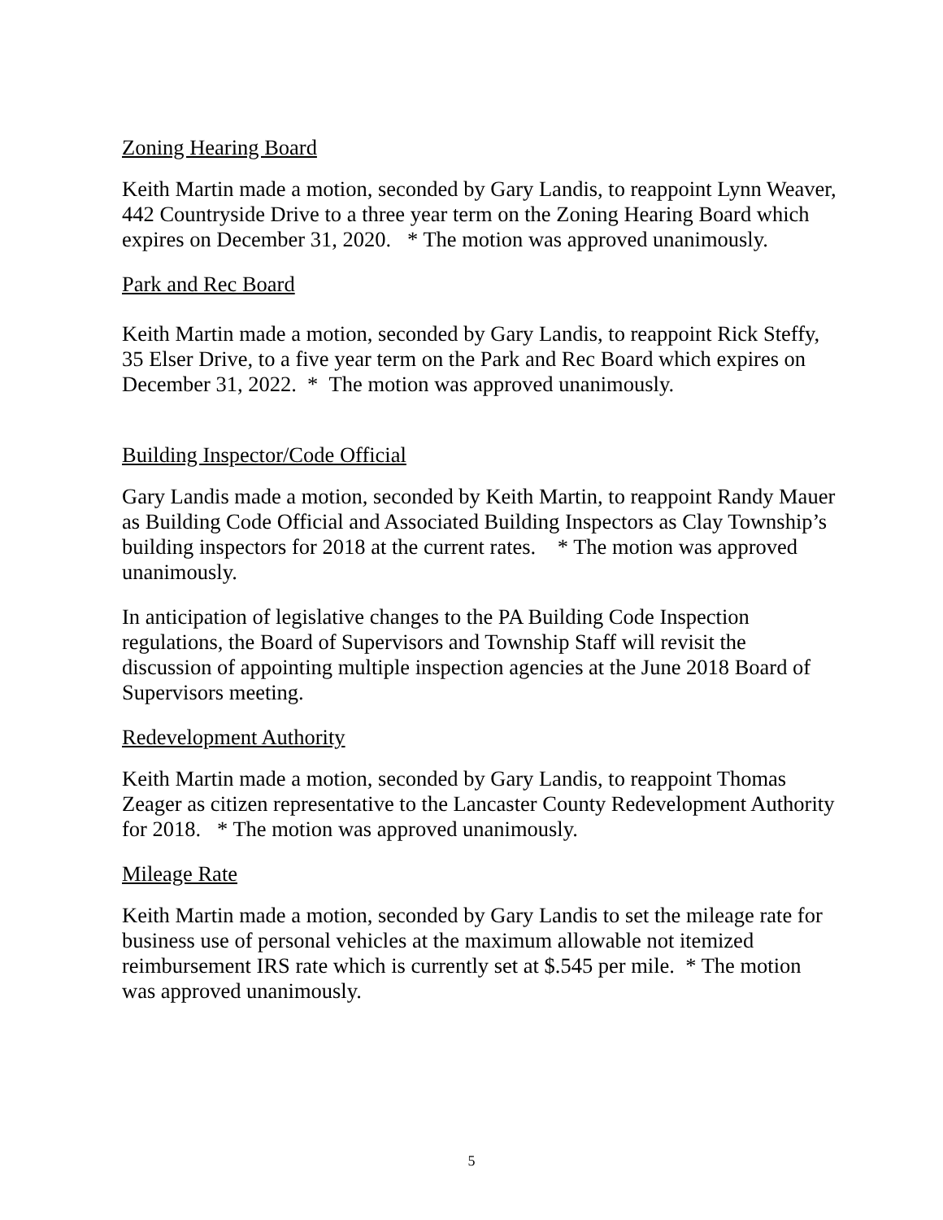Zoning Hearing Board
Keith Martin made a motion, seconded by Gary Landis, to reappoint Lynn Weaver, 442 Countryside Drive to a three year term on the Zoning Hearing Board which expires on December 31, 2020. * The motion was approved unanimously.
Park and Rec Board
Keith Martin made a motion, seconded by Gary Landis, to reappoint Rick Steffy, 35 Elser Drive, to a five year term on the Park and Rec Board which expires on December 31, 2022. * The motion was approved unanimously.
Building Inspector/Code Official
Gary Landis made a motion, seconded by Keith Martin, to reappoint Randy Mauer as Building Code Official and Associated Building Inspectors as Clay Township’s building inspectors for 2018 at the current rates. * The motion was approved unanimously.
In anticipation of legislative changes to the PA Building Code Inspection regulations, the Board of Supervisors and Township Staff will revisit the discussion of appointing multiple inspection agencies at the June 2018 Board of Supervisors meeting.
Redevelopment Authority
Keith Martin made a motion, seconded by Gary Landis, to reappoint Thomas Zeager as citizen representative to the Lancaster County Redevelopment Authority for 2018. * The motion was approved unanimously.
Mileage Rate
Keith Martin made a motion, seconded by Gary Landis to set the mileage rate for business use of personal vehicles at the maximum allowable not itemized reimbursement IRS rate which is currently set at $.545 per mile. * The motion was approved unanimously.
5